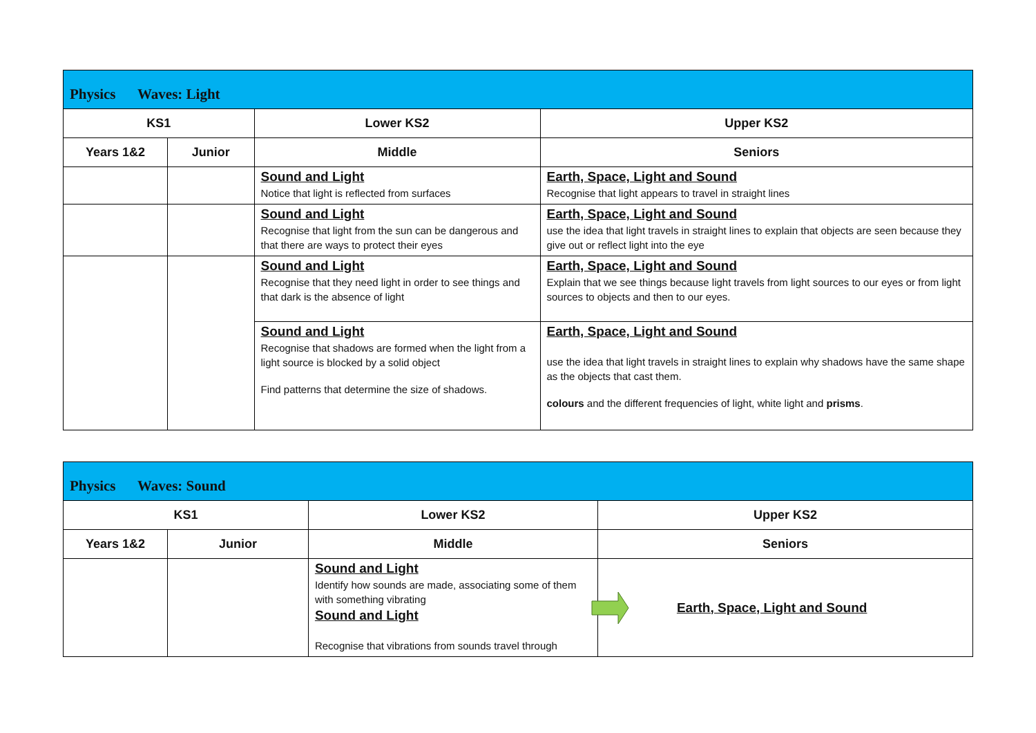| Physics Waves: Light | | | |
| KS1 | | Lower KS2 | Upper KS2 |
| Years 1&2 | Junior | Middle | Seniors |
| | | Sound and Light Notice that light is reflected from surfaces | Earth, Space, Light and Sound Recognise that light appears to travel in straight lines |
| | | Sound and Light Recognise that light from the sun can be dangerous and that there are ways to protect their eyes | Earth, Space, Light and Sound use the idea that light travels in straight lines to explain that objects are seen because they give out or reflect light into the eye |
| | | Sound and Light Recognise that they need light in order to see things and that dark is the absence of light | Earth, Space, Light and Sound Explain that we see things because light travels from light sources to our eyes or from light sources to objects and then to our eyes. |
| | | Sound and Light Recognise that shadows are formed when the light from a light source is blocked by a solid object Find patterns that determine the size of shadows. | Earth, Space, Light and Sound use the idea that light travels in straight lines to explain why shadows have the same shape as the objects that cast them. colours and the different frequencies of light, white light and prisms . |
| Physics Waves: Sound | | | |
| KS1 | | Lower KS2 | Upper KS2 |
| Years 1&2 | Junior | Middle | Seniors |
| | | Sound and Light Identify how sounds are made, associating some of them with something vibrating Sound and Light Recognise that vibrations from sounds travel through | Earth, Space, Light and Sound |